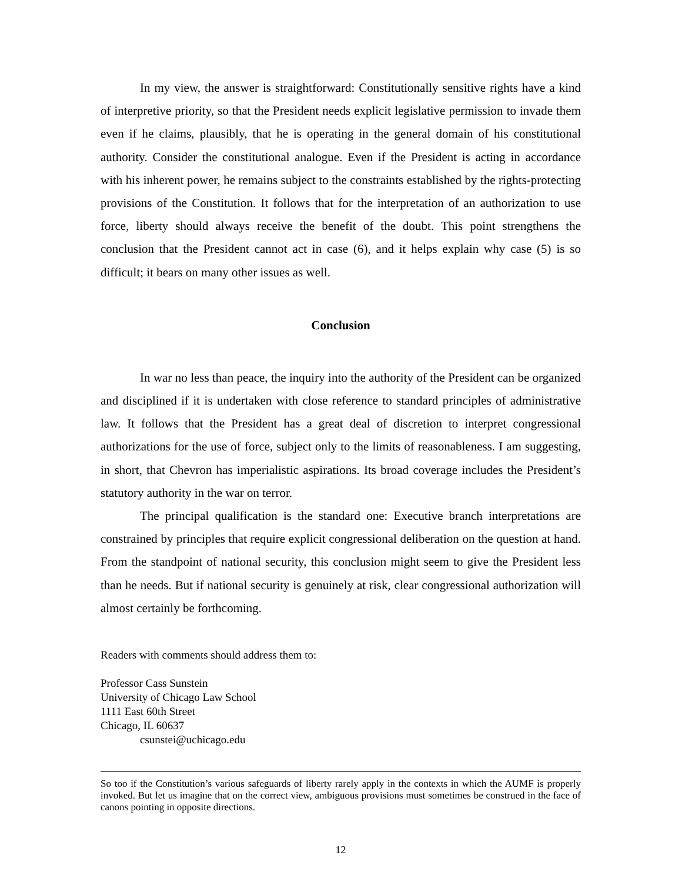In my view, the answer is straightforward: Constitutionally sensitive rights have a kind of interpretive priority, so that the President needs explicit legislative permission to invade them even if he claims, plausibly, that he is operating in the general domain of his constitutional authority. Consider the constitutional analogue. Even if the President is acting in accordance with his inherent power, he remains subject to the constraints established by the rights-protecting provisions of the Constitution. It follows that for the interpretation of an authorization to use force, liberty should always receive the benefit of the doubt. This point strengthens the conclusion that the President cannot act in case (6), and it helps explain why case (5) is so difficult; it bears on many other issues as well.
Conclusion
In war no less than peace, the inquiry into the authority of the President can be organized and disciplined if it is undertaken with close reference to standard principles of administrative law. It follows that the President has a great deal of discretion to interpret congressional authorizations for the use of force, subject only to the limits of reasonableness. I am suggesting, in short, that Chevron has imperialistic aspirations. Its broad coverage includes the President’s statutory authority in the war on terror.
The principal qualification is the standard one: Executive branch interpretations are constrained by principles that require explicit congressional deliberation on the question at hand. From the standpoint of national security, this conclusion might seem to give the President less than he needs. But if national security is genuinely at risk, clear congressional authorization will almost certainly be forthcoming.
Readers with comments should address them to:
Professor Cass Sunstein
University of Chicago Law School
1111 East 60th Street
Chicago, IL 60637
csunstei@uchicago.edu
So too if the Constitution’s various safeguards of liberty rarely apply in the contexts in which the AUMF is properly invoked. But let us imagine that on the correct view, ambiguous provisions must sometimes be construed in the face of canons pointing in opposite directions.
12